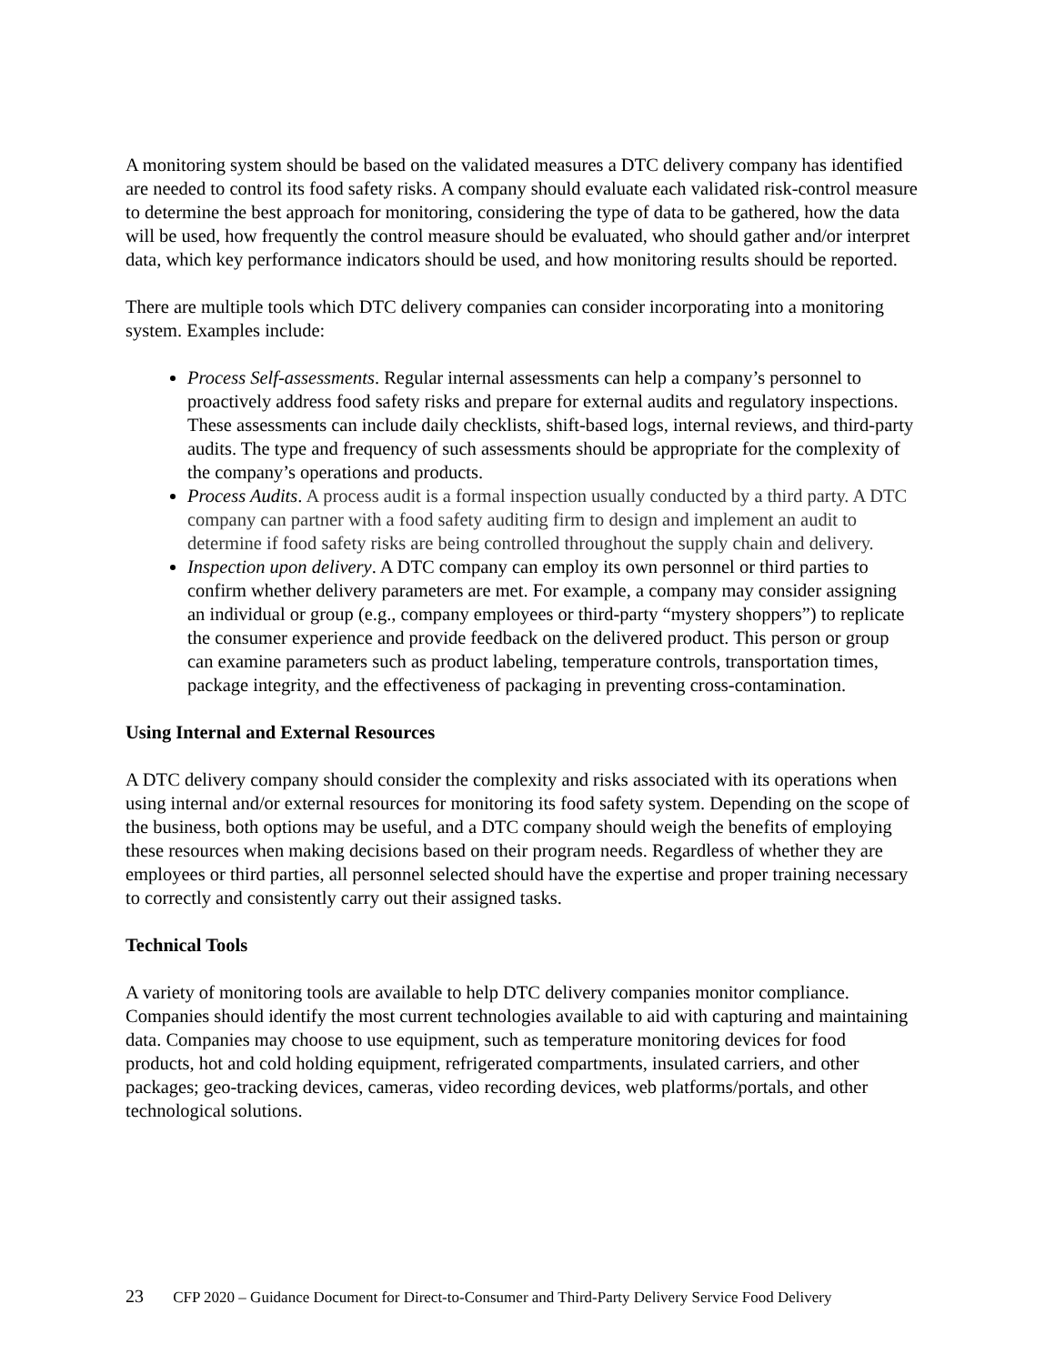A monitoring system should be based on the validated measures a DTC delivery company has identified are needed to control its food safety risks. A company should evaluate each validated risk-control measure to determine the best approach for monitoring, considering the type of data to be gathered, how the data will be used, how frequently the control measure should be evaluated, who should gather and/or interpret data, which key performance indicators should be used, and how monitoring results should be reported.
There are multiple tools which DTC delivery companies can consider incorporating into a monitoring system. Examples include:
Process Self-assessments. Regular internal assessments can help a company’s personnel to proactively address food safety risks and prepare for external audits and regulatory inspections. These assessments can include daily checklists, shift-based logs, internal reviews, and third-party audits. The type and frequency of such assessments should be appropriate for the complexity of the company’s operations and products.
Process Audits. A process audit is a formal inspection usually conducted by a third party. A DTC company can partner with a food safety auditing firm to design and implement an audit to determine if food safety risks are being controlled throughout the supply chain and delivery.
Inspection upon delivery. A DTC company can employ its own personnel or third parties to confirm whether delivery parameters are met. For example, a company may consider assigning an individual or group (e.g., company employees or third-party “mystery shoppers”) to replicate the consumer experience and provide feedback on the delivered product. This person or group can examine parameters such as product labeling, temperature controls, transportation times, package integrity, and the effectiveness of packaging in preventing cross-contamination.
Using Internal and External Resources
A DTC delivery company should consider the complexity and risks associated with its operations when using internal and/or external resources for monitoring its food safety system. Depending on the scope of the business, both options may be useful, and a DTC company should weigh the benefits of employing these resources when making decisions based on their program needs. Regardless of whether they are employees or third parties, all personnel selected should have the expertise and proper training necessary to correctly and consistently carry out their assigned tasks.
Technical Tools
A variety of monitoring tools are available to help DTC delivery companies monitor compliance. Companies should identify the most current technologies available to aid with capturing and maintaining data. Companies may choose to use equipment, such as temperature monitoring devices for food products, hot and cold holding equipment, refrigerated compartments, insulated carriers, and other packages; geo-tracking devices, cameras, video recording devices, web platforms/portals, and other technological solutions.
23 CFP 2020 – Guidance Document for Direct-to-Consumer and Third-Party Delivery Service Food Delivery